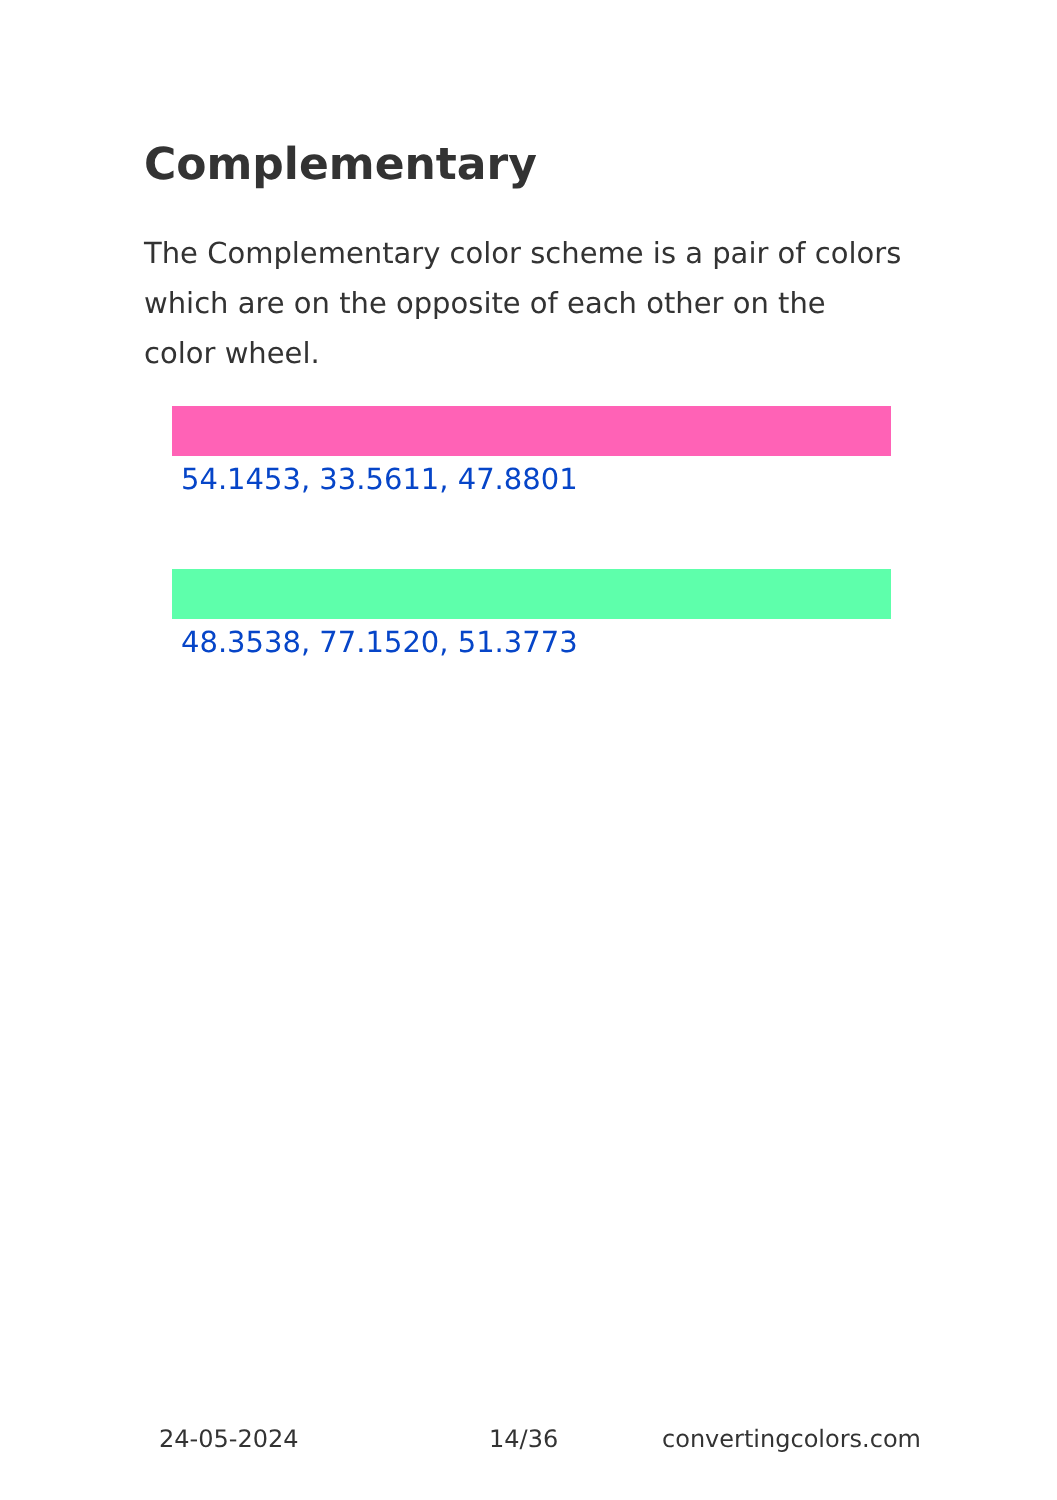Complementary
The Complementary color scheme is a pair of colors which are on the opposite of each other on the color wheel.
54.1453, 33.5611, 47.8801
48.3538, 77.1520, 51.3773
24-05-2024 14/36 convertingcolors.com